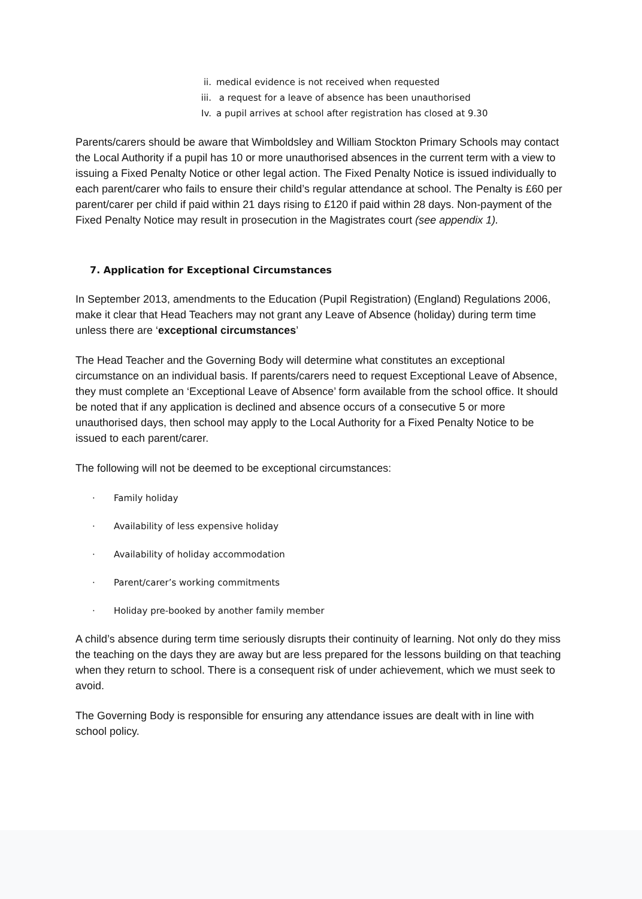ii. medical evidence is not received when requested
iii. a request for a leave of absence has been unauthorised
Iv. a pupil arrives at school after registration has closed at 9.30
Parents/carers should be aware that Wimboldsley and William Stockton Primary Schools may contact the Local Authority if a pupil has 10 or more unauthorised absences in the current term with a view to issuing a Fixed Penalty Notice or other legal action. The Fixed Penalty Notice is issued individually to each parent/carer who fails to ensure their child’s regular attendance at school. The Penalty is £60 per parent/carer per child if paid within 21 days rising to £120 if paid within 28 days. Non-payment of the Fixed Penalty Notice may result in prosecution in the Magistrates court (see appendix 1).
7. Application for Exceptional Circumstances
In September 2013, amendments to the Education (Pupil Registration) (England) Regulations 2006, make it clear that Head Teachers may not grant any Leave of Absence (holiday) during term time unless there are ‘exceptional circumstances’
The Head Teacher and the Governing Body will determine what constitutes an exceptional circumstance on an individual basis. If parents/carers need to request Exceptional Leave of Absence, they must complete an ‘Exceptional Leave of Absence’ form available from the school office. It should be noted that if any application is declined and absence occurs of a consecutive 5 or more unauthorised days, then school may apply to the Local Authority for a Fixed Penalty Notice to be issued to each parent/carer.
The following will not be deemed to be exceptional circumstances:
· Family holiday
· Availability of less expensive holiday
· Availability of holiday accommodation
· Parent/carer’s working commitments
· Holiday pre-booked by another family member
A child’s absence during term time seriously disrupts their continuity of learning. Not only do they miss the teaching on the days they are away but are less prepared for the lessons building on that teaching when they return to school. There is a consequent risk of under achievement, which we must seek to avoid.
The Governing Body is responsible for ensuring any attendance issues are dealt with in line with school policy.